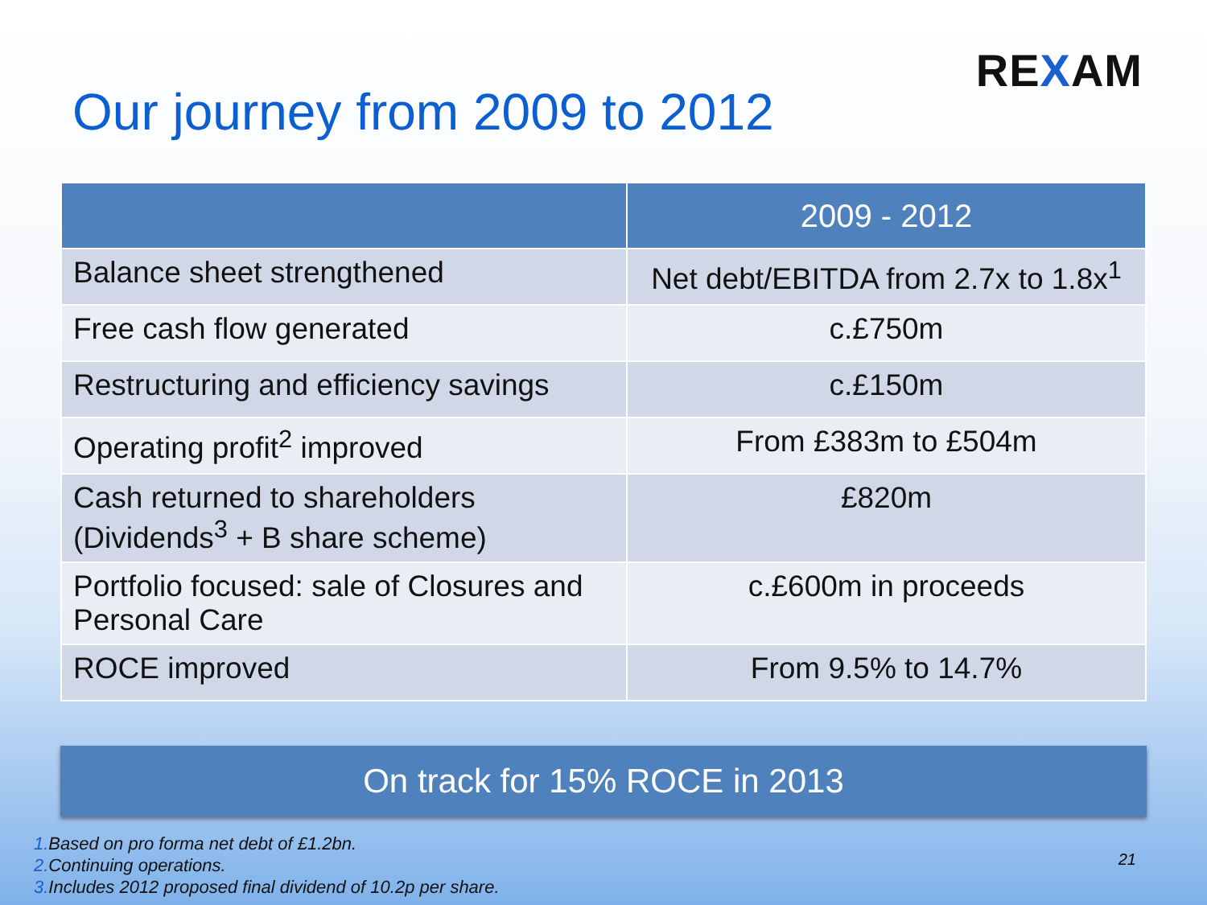REXAM
Our journey from 2009 to 2012
| | 2009 - 2012 |
| --- | --- |
| Balance sheet strengthened | Net debt/EBITDA from 2.7x to 1.8x<sup>1</sup> |
| Free cash flow generated | c.£750m |
| Restructuring and efficiency savings | c.£150m |
| Operating profit<sup>2</sup> improved | From £383m to £504m |
| Cash returned to shareholders (Dividends<sup>3</sup> + B share scheme) | £820m |
| Portfolio focused: sale of Closures and Personal Care | c.£600m in proceeds |
| ROCE improved | From 9.5% to 14.7% |
On track for 15% ROCE in 2013
1. Based on pro forma net debt of £1.2bn.
2. Continuing operations.
3. Includes 2012 proposed final dividend of 10.2p per share.
21